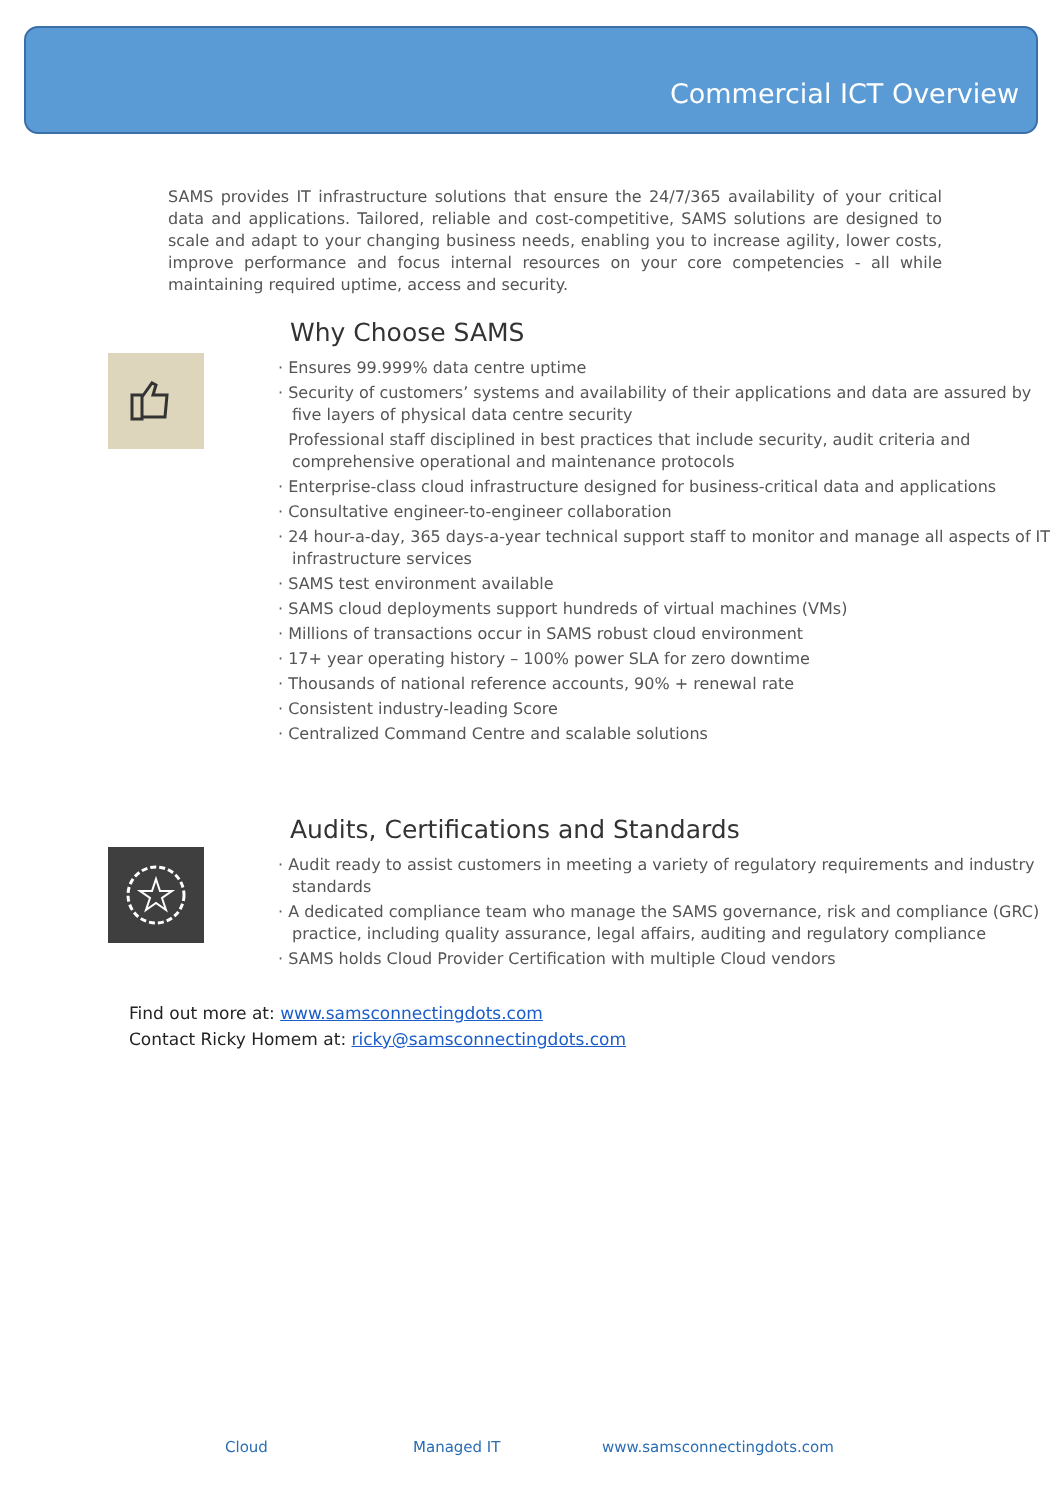Commercial ICT Overview
SAMS provides IT infrastructure solutions that ensure the 24/7/365 availability of your critical data and applications. Tailored, reliable and cost-competitive, SAMS solutions are designed to scale and adapt to your changing business needs, enabling you to increase agility, lower costs, improve performance and focus internal resources on your core competencies - all while maintaining required uptime, access and security.
Why Choose SAMS
· Ensures 99.999% data centre uptime
· Security of customers’ systems and availability of their applications and data are assured by five layers of physical data centre security
Professional staff disciplined in best practices that include security, audit criteria and comprehensive operational and maintenance protocols
· Enterprise-class cloud infrastructure designed for business-critical data and applications
· Consultative engineer-to-engineer collaboration
· 24 hour-a-day, 365 days-a-year technical support staff to monitor and manage all aspects of IT infrastructure services
· SAMS test environment available
· SAMS cloud deployments support hundreds of virtual machines (VMs)
· Millions of transactions occur in SAMS robust cloud environment
· 17+ year operating history – 100% power SLA for zero downtime
· Thousands of national reference accounts, 90% + renewal rate
· Consistent industry-leading Score
· Centralized Command Centre and scalable solutions
Audits, Certifications and Standards
· Audit ready to assist customers in meeting a variety of regulatory requirements and industry standards
· A dedicated compliance team who manage the SAMS governance, risk and compliance (GRC) practice, including quality assurance, legal affairs, auditing and regulatory compliance
· SAMS holds Cloud Provider Certification with multiple Cloud vendors
Find out more at: www.samsconnectingdots.com
Contact Ricky Homem at: ricky@samsconnectingdots.com
Cloud Managed IT www.samsconnectingdots.com